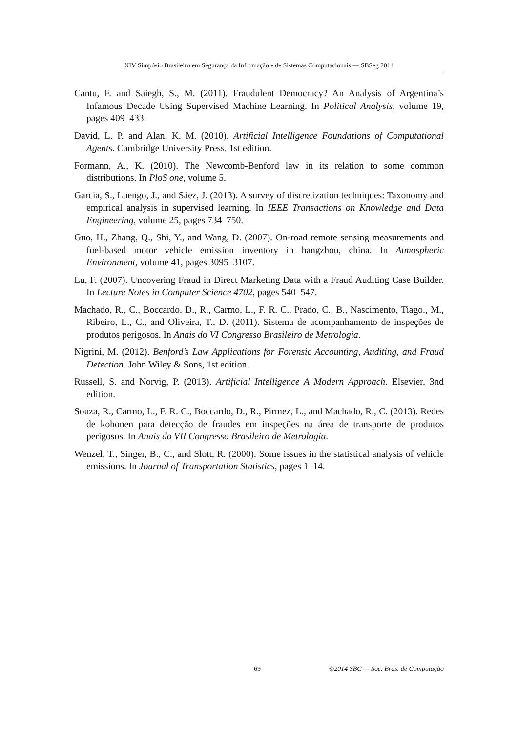XIV Simpósio Brasileiro em Segurança da Informação e de Sistemas Computacionais — SBSeg 2014
Cantu, F. and Saiegh, S., M. (2011). Fraudulent Democracy? An Analysis of Argentina’s Infamous Decade Using Supervised Machine Learning. In Political Analysis, volume 19, pages 409–433.
David, L. P. and Alan, K. M. (2010). Artificial Intelligence Foundations of Computational Agents. Cambridge University Press, 1st edition.
Formann, A., K. (2010). The Newcomb-Benford law in its relation to some common distributions. In PloS one, volume 5.
Garcia, S., Luengo, J., and Sáez, J. (2013). A survey of discretization techniques: Taxonomy and empirical analysis in supervised learning. In IEEE Transactions on Knowledge and Data Engineering, volume 25, pages 734–750.
Guo, H., Zhang, Q., Shi, Y., and Wang, D. (2007). On-road remote sensing measurements and fuel-based motor vehicle emission inventory in hangzhou, china. In Atmospheric Environment, volume 41, pages 3095–3107.
Lu, F. (2007). Uncovering Fraud in Direct Marketing Data with a Fraud Auditing Case Builder. In Lecture Notes in Computer Science 4702, pages 540–547.
Machado, R., C., Boccardo, D., R., Carmo, L., F. R. C., Prado, C., B., Nascimento, Tiago., M., Ribeiro, L., C., and Oliveira, T., D. (2011). Sistema de acompanhamento de inspeções de produtos perigosos. In Anais do VI Congresso Brasileiro de Metrologia.
Nigrini, M. (2012). Benford’s Law Applications for Forensic Accounting, Auditing, and Fraud Detection. John Wiley & Sons, 1st edition.
Russell, S. and Norvig, P. (2013). Artificial Intelligence A Modern Approach. Elsevier, 3nd edition.
Souza, R., Carmo, L., F. R. C., Boccardo, D., R., Pirmez, L., and Machado, R., C. (2013). Redes de kohonen para detecção de fraudes em inspeções na área de transporte de produtos perigosos. In Anais do VII Congresso Brasileiro de Metrologia.
Wenzel, T., Singer, B., C., and Slott, R. (2000). Some issues in the statistical analysis of vehicle emissions. In Journal of Transportation Statistics, pages 1–14.
69 ©2014 SBC — Soc. Bras. de Computação